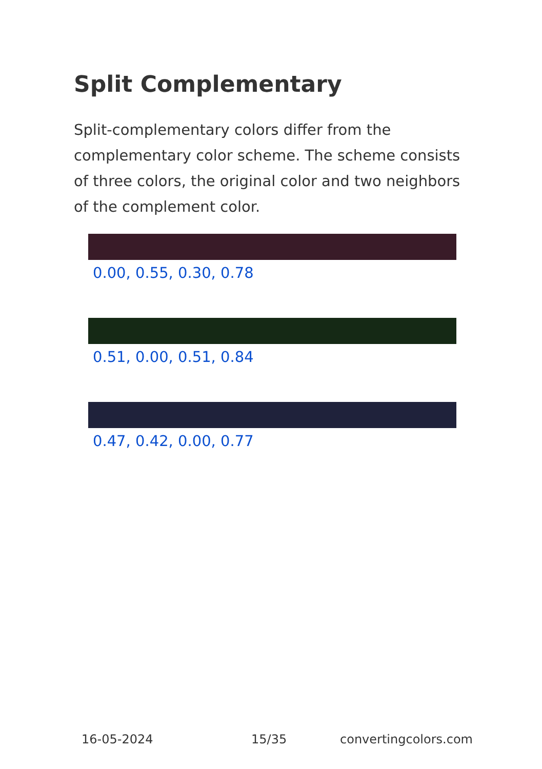Split Complementary
Split-complementary colors differ from the complementary color scheme. The scheme consists of three colors, the original color and two neighbors of the complement color.
0.00, 0.55, 0.30, 0.78
0.51, 0.00, 0.51, 0.84
0.47, 0.42, 0.00, 0.77
16-05-2024 15/35 convertingcolors.com